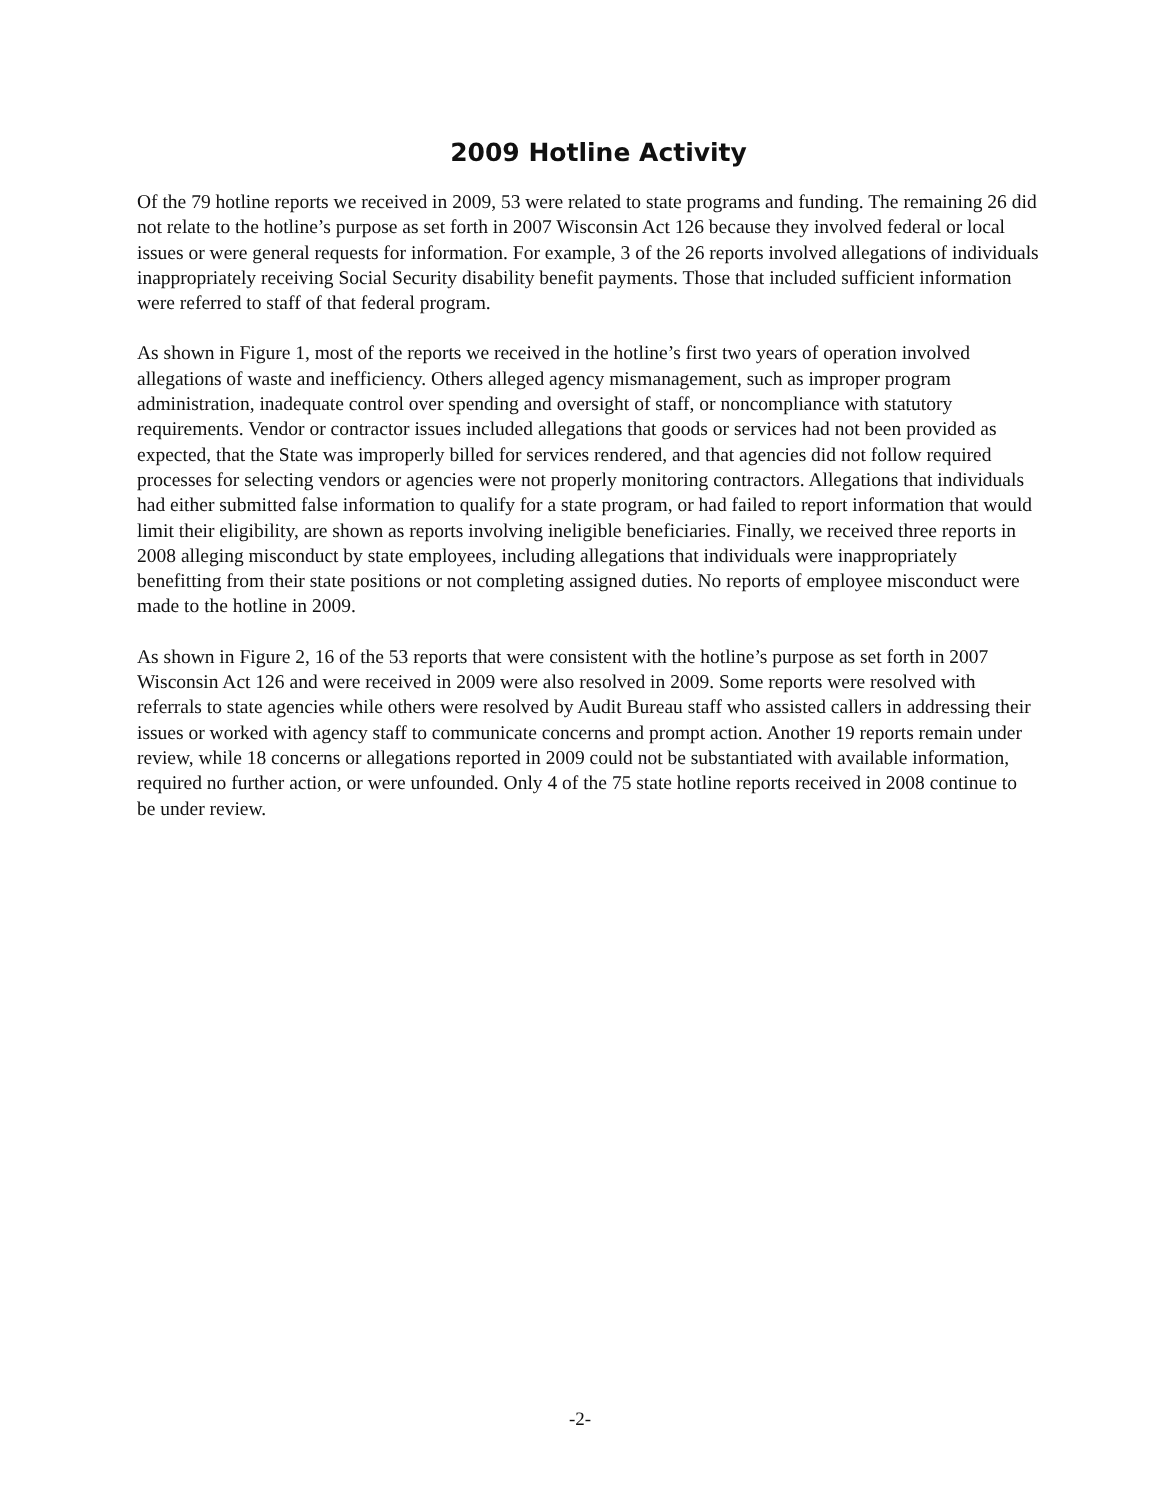2009 Hotline Activity
Of the 79 hotline reports we received in 2009, 53 were related to state programs and funding. The remaining 26 did not relate to the hotline’s purpose as set forth in 2007 Wisconsin Act 126 because they involved federal or local issues or were general requests for information. For example, 3 of the 26 reports involved allegations of individuals inappropriately receiving Social Security disability benefit payments. Those that included sufficient information were referred to staff of that federal program.
As shown in Figure 1, most of the reports we received in the hotline’s first two years of operation involved allegations of waste and inefficiency. Others alleged agency mismanagement, such as improper program administration, inadequate control over spending and oversight of staff, or noncompliance with statutory requirements. Vendor or contractor issues included allegations that goods or services had not been provided as expected, that the State was improperly billed for services rendered, and that agencies did not follow required processes for selecting vendors or agencies were not properly monitoring contractors. Allegations that individuals had either submitted false information to qualify for a state program, or had failed to report information that would limit their eligibility, are shown as reports involving ineligible beneficiaries. Finally, we received three reports in 2008 alleging misconduct by state employees, including allegations that individuals were inappropriately benefitting from their state positions or not completing assigned duties. No reports of employee misconduct were made to the hotline in 2009.
As shown in Figure 2, 16 of the 53 reports that were consistent with the hotline’s purpose as set forth in 2007 Wisconsin Act 126 and were received in 2009 were also resolved in 2009. Some reports were resolved with referrals to state agencies while others were resolved by Audit Bureau staff who assisted callers in addressing their issues or worked with agency staff to communicate concerns and prompt action. Another 19 reports remain under review, while 18 concerns or allegations reported in 2009 could not be substantiated with available information, required no further action, or were unfounded. Only 4 of the 75 state hotline reports received in 2008 continue to be under review.
-2-